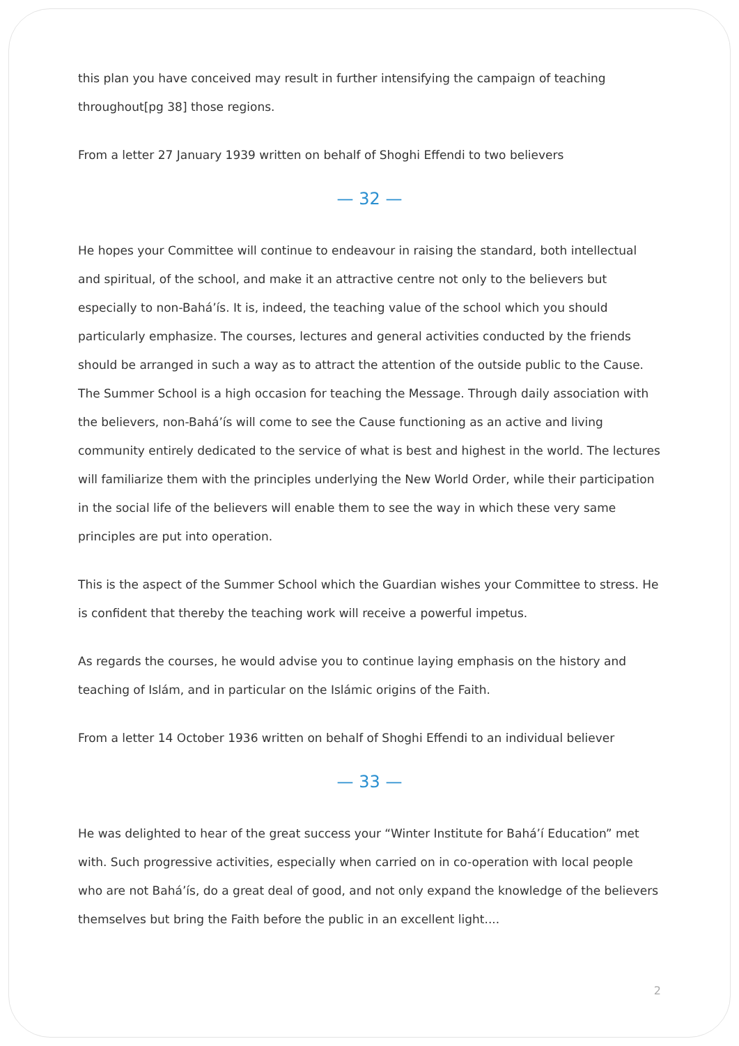this plan you have conceived may result in further intensifying the campaign of teaching throughout[pg 38] those regions.
From a letter 27 January 1939 written on behalf of Shoghi Effendi to two believers
— 32 —
He hopes your Committee will continue to endeavour in raising the standard, both intellectual and spiritual, of the school, and make it an attractive centre not only to the believers but especially to non-Bahá’ís. It is, indeed, the teaching value of the school which you should particularly emphasize. The courses, lectures and general activities conducted by the friends should be arranged in such a way as to attract the attention of the outside public to the Cause. The Summer School is a high occasion for teaching the Message. Through daily association with the believers, non-Bahá’ís will come to see the Cause functioning as an active and living community entirely dedicated to the service of what is best and highest in the world. The lectures will familiarize them with the principles underlying the New World Order, while their participation in the social life of the believers will enable them to see the way in which these very same principles are put into operation.
This is the aspect of the Summer School which the Guardian wishes your Committee to stress. He is confident that thereby the teaching work will receive a powerful impetus.
As regards the courses, he would advise you to continue laying emphasis on the history and teaching of Islám, and in particular on the Islámic origins of the Faith.
From a letter 14 October 1936 written on behalf of Shoghi Effendi to an individual believer
— 33 —
He was delighted to hear of the great success your “Winter Institute for Bahá’í Education” met with. Such progressive activities, especially when carried on in co-operation with local people who are not Bahá’ís, do a great deal of good, and not only expand the knowledge of the believers themselves but bring the Faith before the public in an excellent light....
2